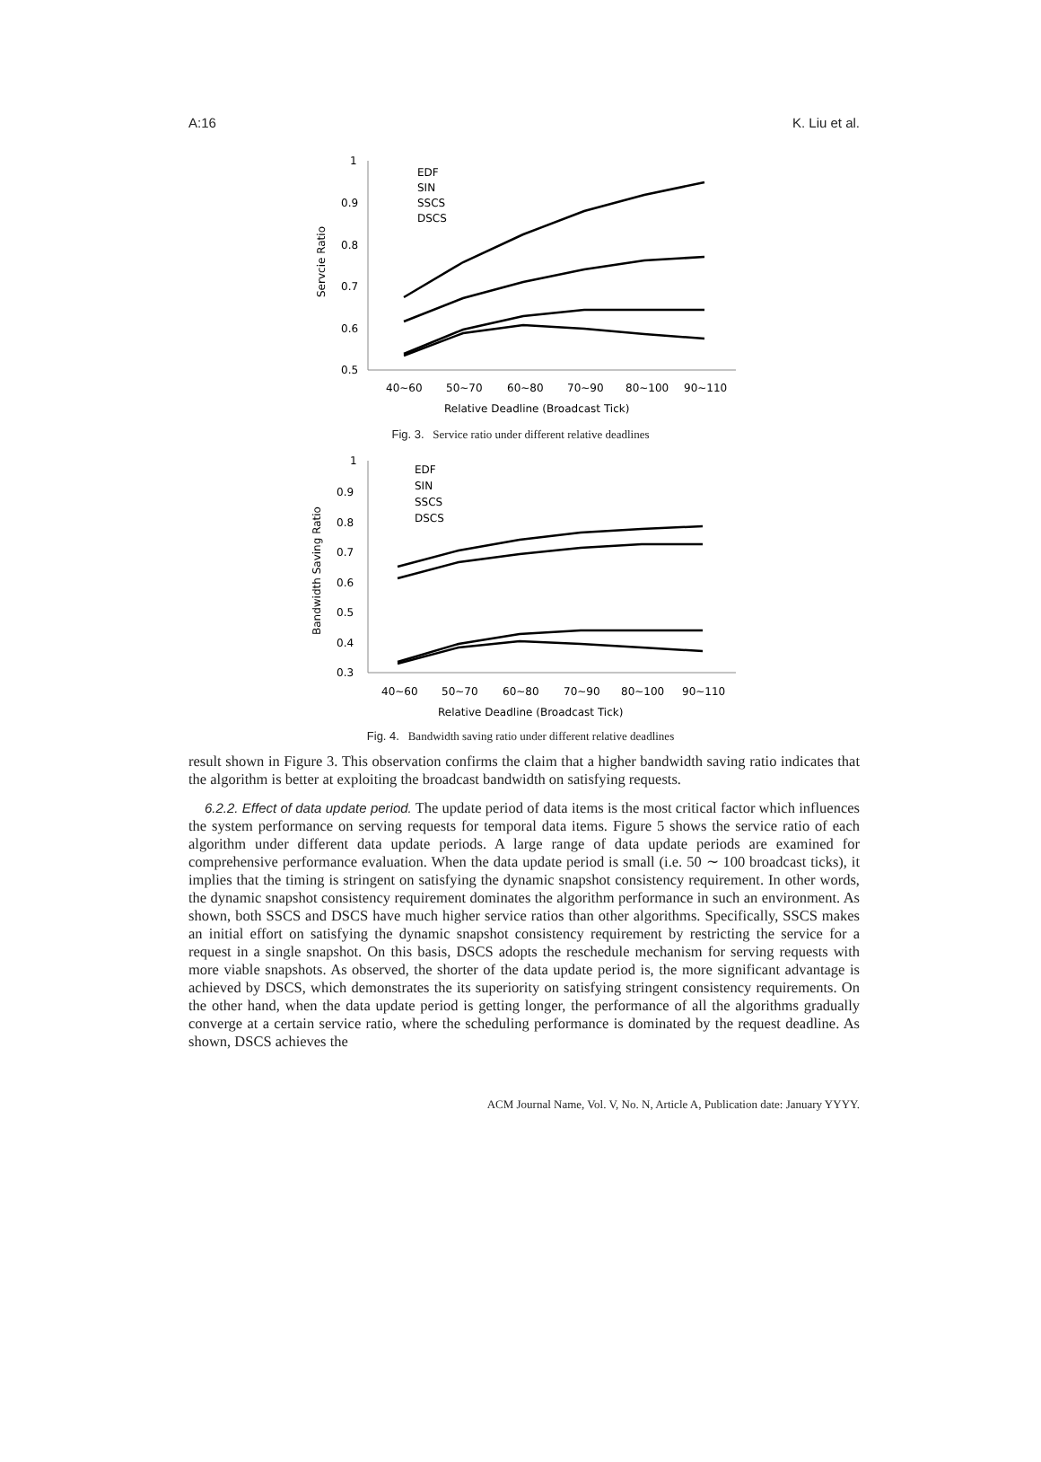A:16 K. Liu et al.
1
0.9
0.8
0.7
0.6
0.5
40~60
50~70
60~80
70~90
80~100
90~110
Relative Deadline (Broadcast Tick)
Servcie Ratio
EDF
SIN
SSCS
DSCS
Fig. 3. Service ratio under different relative deadlines
1
0.9
0.8
0.7
0.6
0.5
0.4
0.3
40~60
50~70
60~80
70~90
80~100
90~110
Relative Deadline (Broadcast Tick)
Bandwidth Saving Ratio
EDF
SIN
SSCS
DSCS
Fig. 4. Bandwidth saving ratio under different relative deadlines
result shown in Figure 3. This observation confirms the claim that a higher bandwidth saving ratio indicates that the algorithm is better at exploiting the broadcast bandwidth on satisfying requests.
6.2.2. Effect of data update period. The update period of data items is the most critical factor which influences the system performance on serving requests for temporal data items. Figure 5 shows the service ratio of each algorithm under different data update periods. A large range of data update periods are examined for comprehensive performance evaluation. When the data update period is small (i.e. 50 ∼ 100 broadcast ticks), it implies that the timing is stringent on satisfying the dynamic snapshot consistency requirement. In other words, the dynamic snapshot consistency requirement dominates the algorithm performance in such an environment. As shown, both SSCS and DSCS have much higher service ratios than other algorithms. Specifically, SSCS makes an initial effort on satisfying the dynamic snapshot consistency requirement by restricting the service for a request in a single snapshot. On this basis, DSCS adopts the reschedule mechanism for serving requests with more viable snapshots. As observed, the shorter of the data update period is, the more significant advantage is achieved by DSCS, which demonstrates the its superiority on satisfying stringent consistency requirements. On the other hand, when the data update period is getting longer, the performance of all the algorithms gradually converge at a certain service ratio, where the scheduling performance is dominated by the request deadline. As shown, DSCS achieves the
ACM Journal Name, Vol. V, No. N, Article A, Publication date: January YYYY.